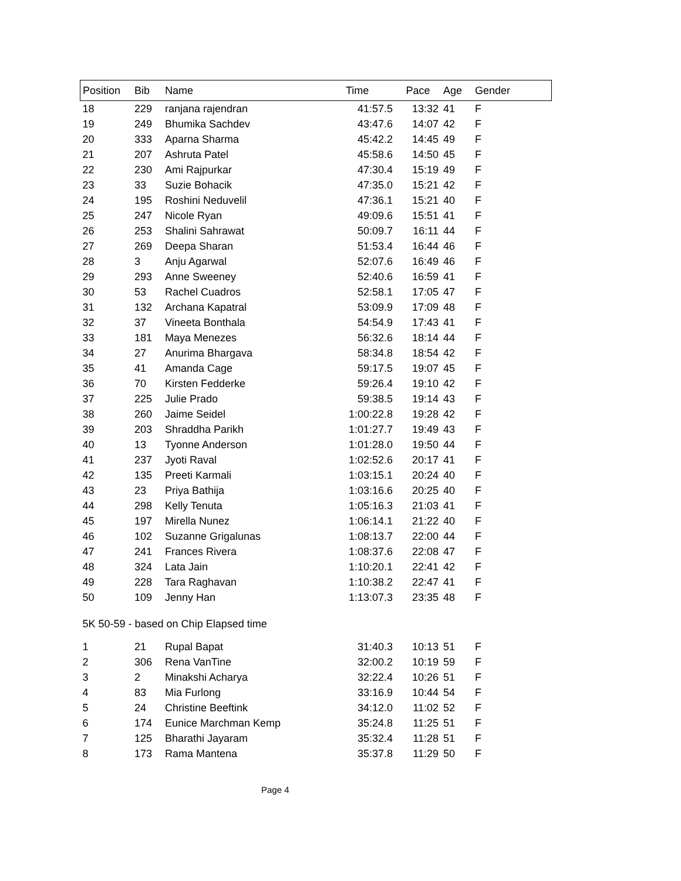| Position | Bib | Name | Time | Pace | Age | Gender |
| --- | --- | --- | --- | --- | --- | --- |
| 18 | 229 | ranjana rajendran | 41:57.5 | 13:32 | 41 | F |
| 19 | 249 | Bhumika Sachdev | 43:47.6 | 14:07 | 42 | F |
| 20 | 333 | Aparna Sharma | 45:42.2 | 14:45 | 49 | F |
| 21 | 207 | Ashruta Patel | 45:58.6 | 14:50 | 45 | F |
| 22 | 230 | Ami Rajpurkar | 47:30.4 | 15:19 | 49 | F |
| 23 | 33 | Suzie Bohacik | 47:35.0 | 15:21 | 42 | F |
| 24 | 195 | Roshini Neduvelil | 47:36.1 | 15:21 | 40 | F |
| 25 | 247 | Nicole Ryan | 49:09.6 | 15:51 | 41 | F |
| 26 | 253 | Shalini Sahrawat | 50:09.7 | 16:11 | 44 | F |
| 27 | 269 | Deepa Sharan | 51:53.4 | 16:44 | 46 | F |
| 28 | 3 | Anju Agarwal | 52:07.6 | 16:49 | 46 | F |
| 29 | 293 | Anne Sweeney | 52:40.6 | 16:59 | 41 | F |
| 30 | 53 | Rachel Cuadros | 52:58.1 | 17:05 | 47 | F |
| 31 | 132 | Archana Kapatral | 53:09.9 | 17:09 | 48 | F |
| 32 | 37 | Vineeta Bonthala | 54:54.9 | 17:43 | 41 | F |
| 33 | 181 | Maya Menezes | 56:32.6 | 18:14 | 44 | F |
| 34 | 27 | Anurima Bhargava | 58:34.8 | 18:54 | 42 | F |
| 35 | 41 | Amanda Cage | 59:17.5 | 19:07 | 45 | F |
| 36 | 70 | Kirsten Fedderke | 59:26.4 | 19:10 | 42 | F |
| 37 | 225 | Julie Prado | 59:38.5 | 19:14 | 43 | F |
| 38 | 260 | Jaime Seidel | 1:00:22.8 | 19:28 | 42 | F |
| 39 | 203 | Shraddha Parikh | 1:01:27.7 | 19:49 | 43 | F |
| 40 | 13 | Tyonne Anderson | 1:01:28.0 | 19:50 | 44 | F |
| 41 | 237 | Jyoti Raval | 1:02:52.6 | 20:17 | 41 | F |
| 42 | 135 | Preeti Karmali | 1:03:15.1 | 20:24 | 40 | F |
| 43 | 23 | Priya Bathija | 1:03:16.6 | 20:25 | 40 | F |
| 44 | 298 | Kelly Tenuta | 1:05:16.3 | 21:03 | 41 | F |
| 45 | 197 | Mirella Nunez | 1:06:14.1 | 21:22 | 40 | F |
| 46 | 102 | Suzanne Grigalunas | 1:08:13.7 | 22:00 | 44 | F |
| 47 | 241 | Frances Rivera | 1:08:37.6 | 22:08 | 47 | F |
| 48 | 324 | Lata Jain | 1:10:20.1 | 22:41 | 42 | F |
| 49 | 228 | Tara Raghavan | 1:10:38.2 | 22:47 | 41 | F |
| 50 | 109 | Jenny Han | 1:13:07.3 | 23:35 | 48 | F |
| 5K 50-59 - based on Chip Elapsed time | | | | | | |
| 1 | 21 | Rupal Bapat | 31:40.3 | 10:13 | 51 | F |
| 2 | 306 | Rena VanTine | 32:00.2 | 10:19 | 59 | F |
| 3 | 2 | Minakshi Acharya | 32:22.4 | 10:26 | 51 | F |
| 4 | 83 | Mia Furlong | 33:16.9 | 10:44 | 54 | F |
| 5 | 24 | Christine Beeftink | 34:12.0 | 11:02 | 52 | F |
| 6 | 174 | Eunice Marchman Kemp | 35:24.8 | 11:25 | 51 | F |
| 7 | 125 | Bharathi Jayaram | 35:32.4 | 11:28 | 51 | F |
| 8 | 173 | Rama Mantena | 35:37.8 | 11:29 | 50 | F |
Page 4